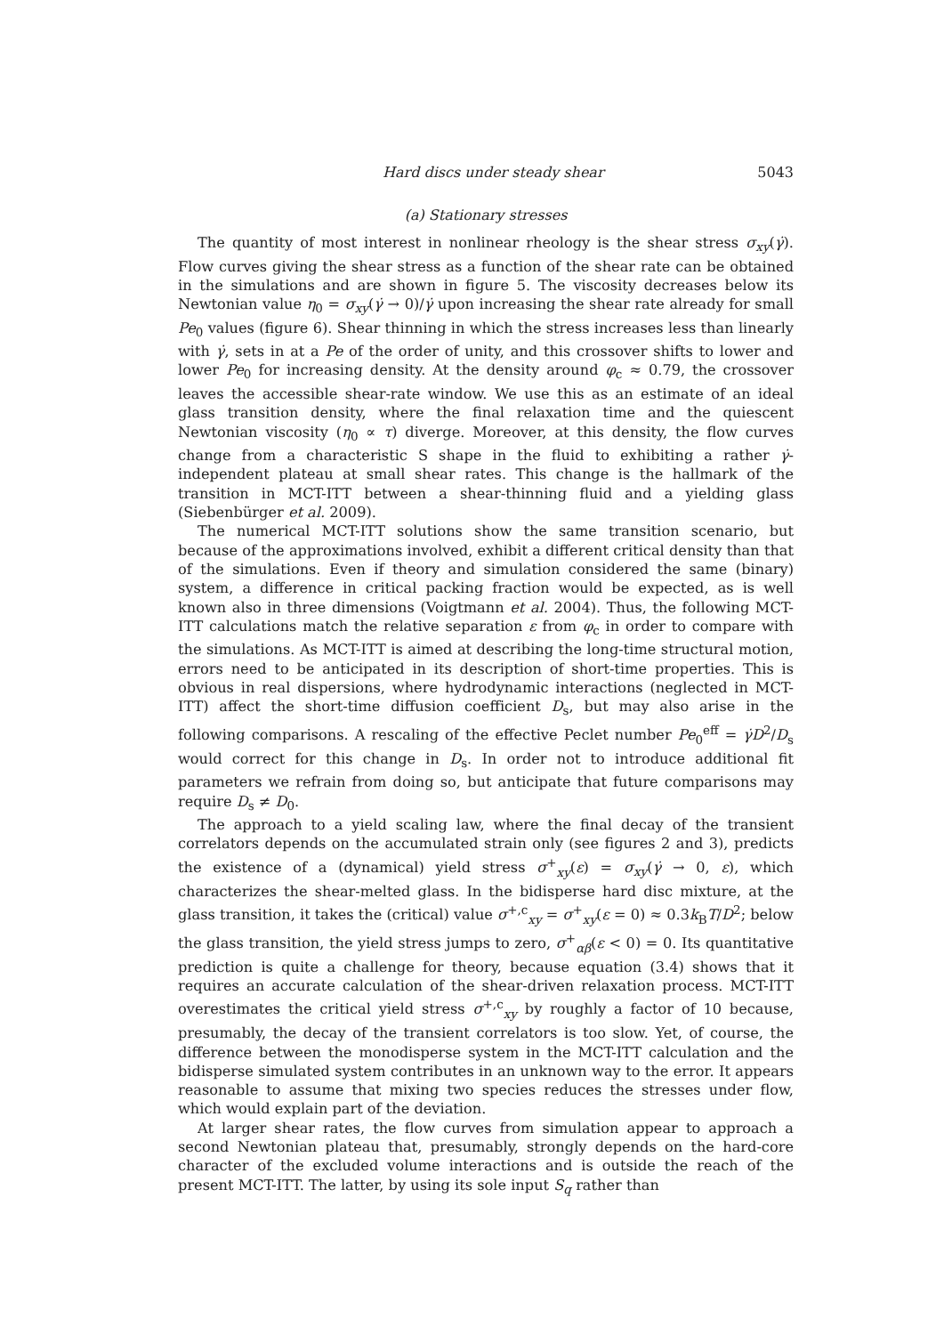Hard discs under steady shear 5043
(a) Stationary stresses
The quantity of most interest in nonlinear rheology is the shear stress σ<sub>xy</sub>(γ̇). Flow curves giving the shear stress as a function of the shear rate can be obtained in the simulations and are shown in figure 5. The viscosity decreases below its Newtonian value η<sub>0</sub> = σ<sub>xy</sub>(γ̇ → 0)/γ̇ upon increasing the shear rate already for small Pe<sub>0</sub> values (figure 6). Shear thinning in which the stress increases less than linearly with γ̇, sets in at a Pe of the order of unity, and this crossover shifts to lower and lower Pe<sub>0</sub> for increasing density. At the density around φ<sub>c</sub> ≈ 0.79, the crossover leaves the accessible shear-rate window. We use this as an estimate of an ideal glass transition density, where the final relaxation time and the quiescent Newtonian viscosity (η<sub>0</sub> ∝ τ) diverge. Moreover, at this density, the flow curves change from a characteristic S shape in the fluid to exhibiting a rather γ̇-independent plateau at small shear rates. This change is the hallmark of the transition in MCT-ITT between a shear-thinning fluid and a yielding glass (Siebenbürger et al. 2009).
The numerical MCT-ITT solutions show the same transition scenario, but because of the approximations involved, exhibit a different critical density than that of the simulations. Even if theory and simulation considered the same (binary) system, a difference in critical packing fraction would be expected, as is well known also in three dimensions (Voigtmann et al. 2004). Thus, the following MCT-ITT calculations match the relative separation ε from φ<sub>c</sub> in order to compare with the simulations. As MCT-ITT is aimed at describing the long-time structural motion, errors need to be anticipated in its description of short-time properties. This is obvious in real dispersions, where hydrodynamic interactions (neglected in MCT-ITT) affect the short-time diffusion coefficient D<sub>s</sub>, but may also arise in the following comparisons. A rescaling of the effective Peclet number Pe<sub>0</sub><sup>eff</sup> = γ̇D<sup>2</sup>/D<sub>s</sub> would correct for this change in D<sub>s</sub>. In order not to introduce additional fit parameters we refrain from doing so, but anticipate that future comparisons may require D<sub>s</sub> ≠ D<sub>0</sub>.
The approach to a yield scaling law, where the final decay of the transient correlators depends on the accumulated strain only (see figures 2 and 3), predicts the existence of a (dynamical) yield stress σ<sup>+</sup><sub>xy</sub>(ε) = σ<sub>xy</sub>(γ̇ → 0, ε), which characterizes the shear-melted glass. In the bidisperse hard disc mixture, at the glass transition, it takes the (critical) value σ<sup>+,c</sup><sub>xy</sub> = σ<sup>+</sup><sub>xy</sub>(ε = 0) ≈ 0.3k<sub>B</sub>T/D<sup>2</sup>; below the glass transition, the yield stress jumps to zero, σ<sup>+</sup><sub>αβ</sub>(ε < 0) = 0. Its quantitative prediction is quite a challenge for theory, because equation (3.4) shows that it requires an accurate calculation of the shear-driven relaxation process. MCT-ITT overestimates the critical yield stress σ<sup>+,c</sup><sub>xy</sub> by roughly a factor of 10 because, presumably, the decay of the transient correlators is too slow. Yet, of course, the difference between the monodisperse system in the MCT-ITT calculation and the bidisperse simulated system contributes in an unknown way to the error. It appears reasonable to assume that mixing two species reduces the stresses under flow, which would explain part of the deviation.
At larger shear rates, the flow curves from simulation appear to approach a second Newtonian plateau that, presumably, strongly depends on the hard-core character of the excluded volume interactions and is outside the reach of the present MCT-ITT. The latter, by using its sole input S<sub>q</sub> rather than